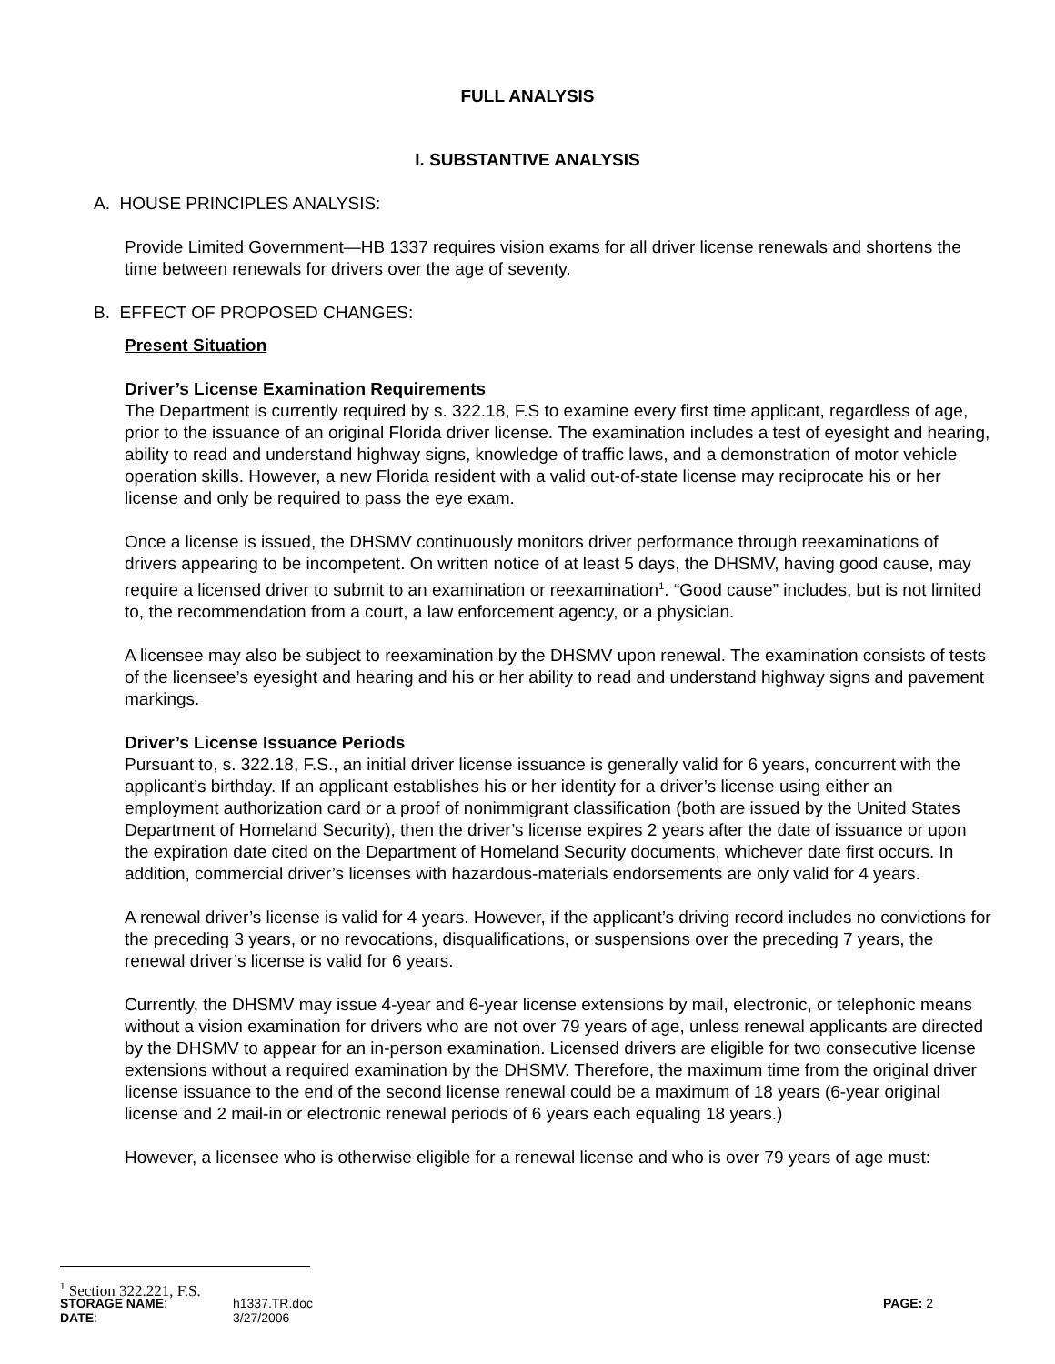FULL ANALYSIS
I. SUBSTANTIVE ANALYSIS
A. HOUSE PRINCIPLES ANALYSIS:
Provide Limited Government—HB 1337 requires vision exams for all driver license renewals and shortens the time between renewals for drivers over the age of seventy.
B. EFFECT OF PROPOSED CHANGES:
Present Situation
Driver’s License Examination Requirements
The Department is currently required by s. 322.18, F.S to examine every first time applicant, regardless of age, prior to the issuance of an original Florida driver license. The examination includes a test of eyesight and hearing, ability to read and understand highway signs, knowledge of traffic laws, and a demonstration of motor vehicle operation skills. However, a new Florida resident with a valid out-of-state license may reciprocate his or her license and only be required to pass the eye exam.
Once a license is issued, the DHSMV continuously monitors driver performance through reexaminations of drivers appearing to be incompetent. On written notice of at least 5 days, the DHSMV, having good cause, may require a licensed driver to submit to an examination or reexamination<sup>1</sup>. “Good cause” includes, but is not limited to, the recommendation from a court, a law enforcement agency, or a physician.
A licensee may also be subject to reexamination by the DHSMV upon renewal. The examination consists of tests of the licensee’s eyesight and hearing and his or her ability to read and understand highway signs and pavement markings.
Driver’s License Issuance Periods
Pursuant to, s. 322.18, F.S., an initial driver license issuance is generally valid for 6 years, concurrent with the applicant’s birthday. If an applicant establishes his or her identity for a driver’s license using either an employment authorization card or a proof of nonimmigrant classification (both are issued by the United States Department of Homeland Security), then the driver’s license expires 2 years after the date of issuance or upon the expiration date cited on the Department of Homeland Security documents, whichever date first occurs. In addition, commercial driver’s licenses with hazardous-materials endorsements are only valid for 4 years.
A renewal driver’s license is valid for 4 years. However, if the applicant’s driving record includes no convictions for the preceding 3 years, or no revocations, disqualifications, or suspensions over the preceding 7 years, the renewal driver’s license is valid for 6 years.
Currently, the DHSMV may issue 4-year and 6-year license extensions by mail, electronic, or telephonic means without a vision examination for drivers who are not over 79 years of age, unless renewal applicants are directed by the DHSMV to appear for an in-person examination. Licensed drivers are eligible for two consecutive license extensions without a required examination by the DHSMV. Therefore, the maximum time from the original driver license issuance to the end of the second license renewal could be a maximum of 18 years (6-year original license and 2 mail-in or electronic renewal periods of 6 years each equaling 18 years.)
However, a licensee who is otherwise eligible for a renewal license and who is over 79 years of age must:
<sup>1</sup> Section 322.221, F.S.
| STORAGE NAME : | h1337.TR.doc | PAGE: 2 |
| DATE : | 3/27/2006 | |